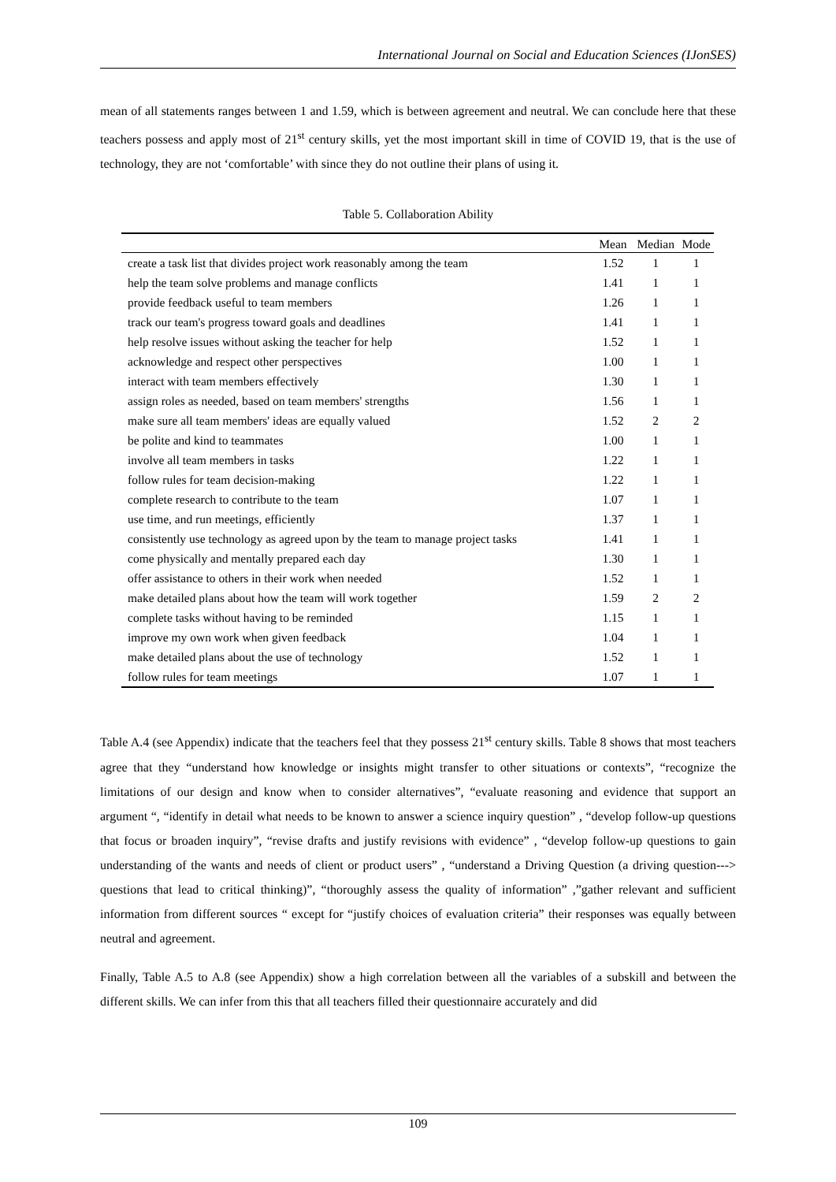International Journal on Social and Education Sciences (IJonSES)
mean of all statements ranges between 1 and 1.59, which is between agreement and neutral. We can conclude here that these teachers possess and apply most of 21<sup>st</sup> century skills, yet the most important skill in time of COVID 19, that is the use of technology, they are not ‘comfortable’ with since they do not outline their plans of using it.
Table 5. Collaboration Ability
| | Mean | Median | Mode |
| --- | --- | --- | --- |
| create a task list that divides project work reasonably among the team | 1.52 | 1 | 1 |
| help the team solve problems and manage conflicts | 1.41 | 1 | 1 |
| provide feedback useful to team members | 1.26 | 1 | 1 |
| track our team's progress toward goals and deadlines | 1.41 | 1 | 1 |
| help resolve issues without asking the teacher for help | 1.52 | 1 | 1 |
| acknowledge and respect other perspectives | 1.00 | 1 | 1 |
| interact with team members effectively | 1.30 | 1 | 1 |
| assign roles as needed, based on team members' strengths | 1.56 | 1 | 1 |
| make sure all team members' ideas are equally valued | 1.52 | 2 | 2 |
| be polite and kind to teammates | 1.00 | 1 | 1 |
| involve all team members in tasks | 1.22 | 1 | 1 |
| follow rules for team decision-making | 1.22 | 1 | 1 |
| complete research to contribute to the team | 1.07 | 1 | 1 |
| use time, and run meetings, efficiently | 1.37 | 1 | 1 |
| consistently use technology as agreed upon by the team to manage project tasks | 1.41 | 1 | 1 |
| come physically and mentally prepared each day | 1.30 | 1 | 1 |
| offer assistance to others in their work when needed | 1.52 | 1 | 1 |
| make detailed plans about how the team will work together | 1.59 | 2 | 2 |
| complete tasks without having to be reminded | 1.15 | 1 | 1 |
| improve my own work when given feedback | 1.04 | 1 | 1 |
| make detailed plans about the use of technology | 1.52 | 1 | 1 |
| follow rules for team meetings | 1.07 | 1 | 1 |
Table A.4 (see Appendix) indicate that the teachers feel that they possess 21<sup>st</sup> century skills. Table 8 shows that most teachers agree that they “understand how knowledge or insights might transfer to other situations or contexts”, “recognize the limitations of our design and know when to consider alternatives”, “evaluate reasoning and evidence that support an argument “, “identify in detail what needs to be known to answer a science inquiry question” , “develop follow-up questions that focus or broaden inquiry”, “revise drafts and justify revisions with evidence” , “develop follow-up questions to gain understanding of the wants and needs of client or product users” , “understand a Driving Question (a driving question---> questions that lead to critical thinking)”, “thoroughly assess the quality of information” ,”gather relevant and sufficient information from different sources “ except for “justify choices of evaluation criteria” their responses was equally between neutral and agreement.
Finally, Table A.5 to A.8 (see Appendix) show a high correlation between all the variables of a subskill and between the different skills. We can infer from this that all teachers filled their questionnaire accurately and did
109